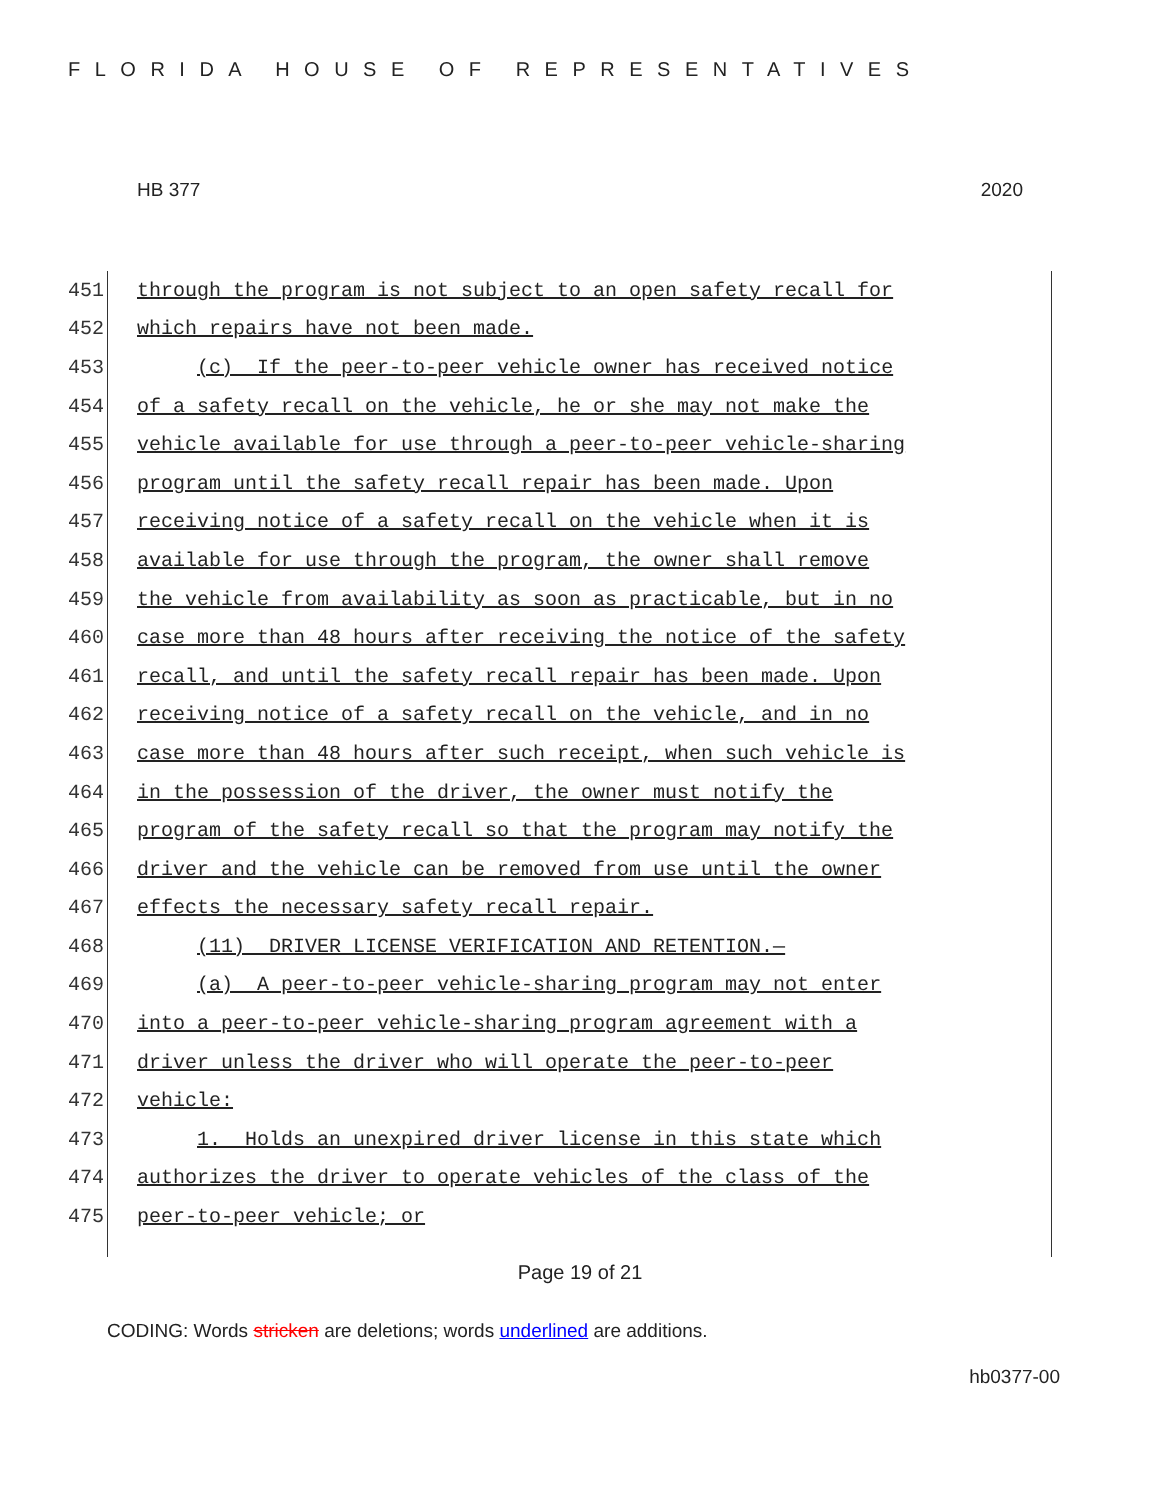FLORIDA HOUSE OF REPRESENTATIVES
HB 377 2020
451
through the program is not subject to an open safety recall for
452
which repairs have not been made.
453
(c) If the peer-to-peer vehicle owner has received notice
454
of a safety recall on the vehicle, he or she may not make the
455
vehicle available for use through a peer-to-peer vehicle-sharing
456
program until the safety recall repair has been made. Upon
457
receiving notice of a safety recall on the vehicle when it is
458
available for use through the program, the owner shall remove
459
the vehicle from availability as soon as practicable, but in no
460
case more than 48 hours after receiving the notice of the safety
461
recall, and until the safety recall repair has been made. Upon
462
receiving notice of a safety recall on the vehicle, and in no
463
case more than 48 hours after such receipt, when such vehicle is
464
in the possession of the driver, the owner must notify the
465
program of the safety recall so that the program may notify the
466
driver and the vehicle can be removed from use until the owner
467
effects the necessary safety recall repair.
468
(11) DRIVER LICENSE VERIFICATION AND RETENTION.—
469
(a) A peer-to-peer vehicle-sharing program may not enter
470
into a peer-to-peer vehicle-sharing program agreement with a
471
driver unless the driver who will operate the peer-to-peer
472
vehicle:
473
1. Holds an unexpired driver license in this state which
474
authorizes the driver to operate vehicles of the class of the
475
peer-to-peer vehicle; or
Page 19 of 21
CODING: Words stricken are deletions; words underlined are additions.
hb0377-00